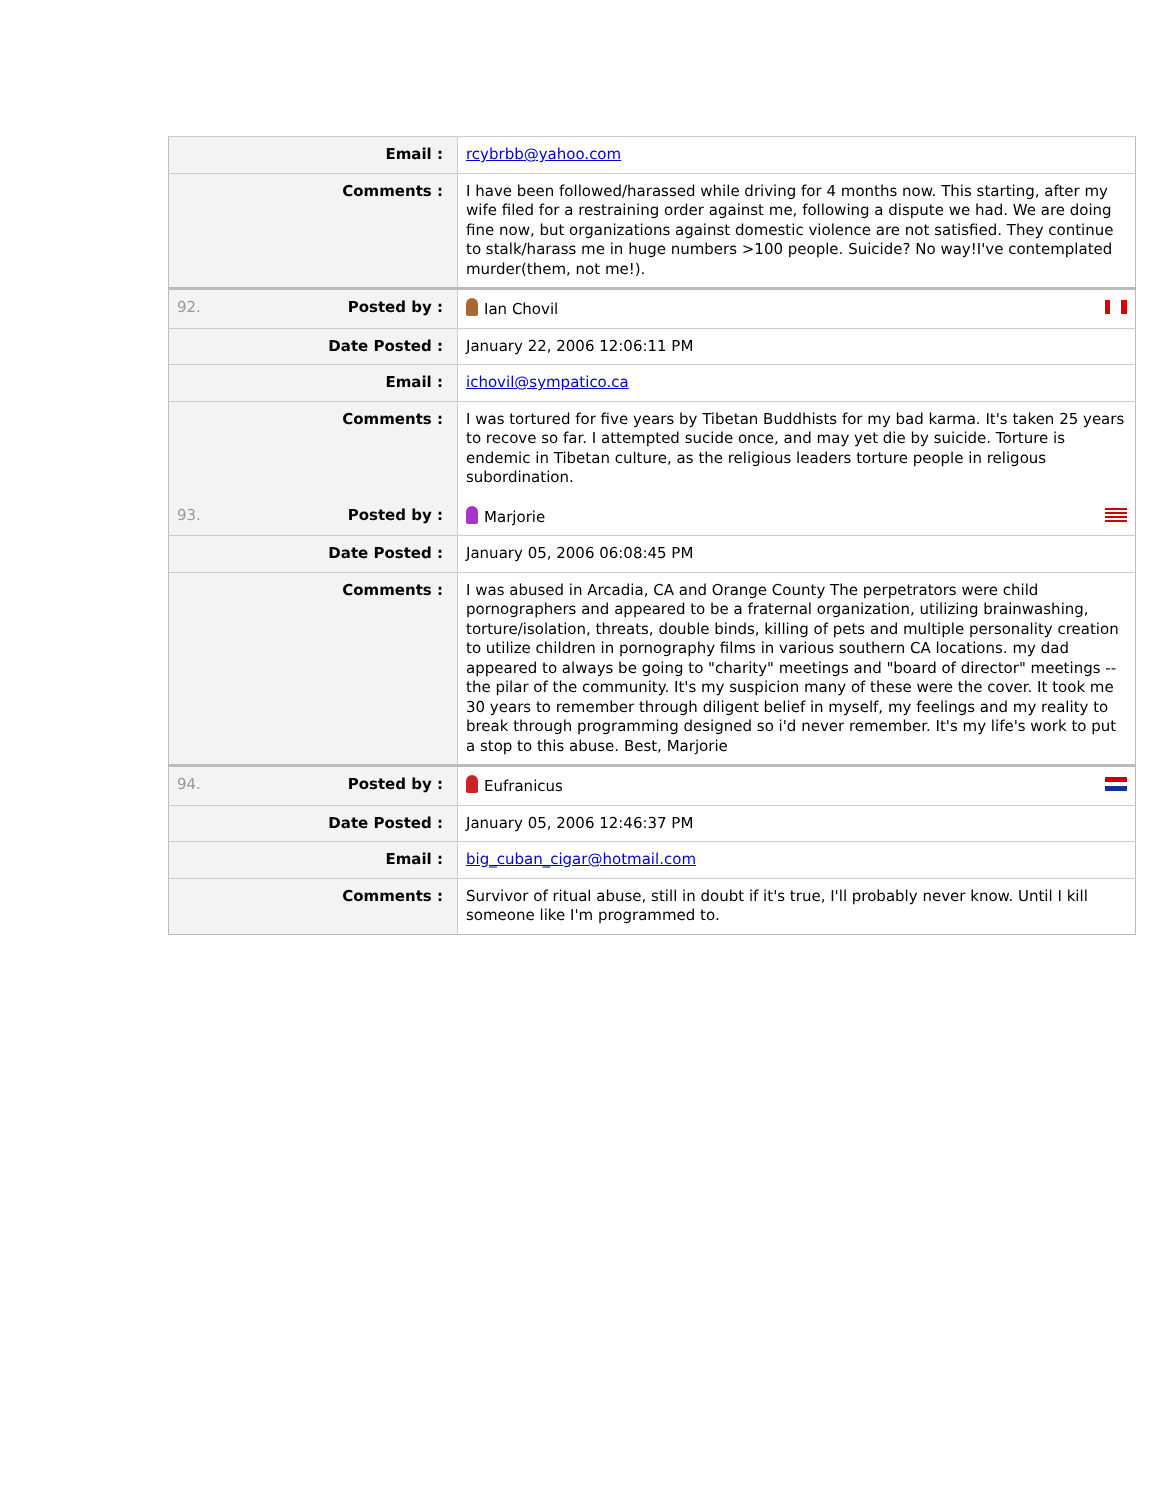| Email : | rcybrbb@yahoo.com |
| Comments : | I have been followed/harassed while driving for 4 months now. This starting, after my wife filed for a restraining order against me, following a dispute we had. We are doing fine now, but organizations against domestic violence are not satisfied. They continue to stalk/harass me in huge numbers >100 people. Suicide? No way!I've contemplated murder(them, not me!). |
| 92. Posted by : | Ian Chovil |
| Date Posted : | January 22, 2006 12:06:11 PM |
| Email : | ichovil@sympatico.ca |
| Comments : | I was tortured for five years by Tibetan Buddhists for my bad karma. It's taken 25 years to recove so far. I attempted sucide once, and may yet die by suicide. Torture is endemic in Tibetan culture, as the religious leaders torture people in religous subordination. |
| 93. Posted by : | Marjorie |
| Date Posted : | January 05, 2006 06:08:45 PM |
| Comments : | I was abused in Arcadia, CA and Orange County The perpetrators were child pornographers and appeared to be a fraternal organization, utilizing brainwashing, torture/isolation, threats, double binds, killing of pets and multiple personality creation to utilize children in pornography films in various southern CA locations. my dad appeared to always be going to "charity" meetings and "board of director" meetings -- the pilar of the community. It's my suspicion many of these were the cover. It took me 30 years to remember through diligent belief in myself, my feelings and my reality to break through programming designed so i'd never remember. It's my life's work to put a stop to this abuse. Best, Marjorie |
| 94. Posted by : | Eufranicus |
| Date Posted : | January 05, 2006 12:46:37 PM |
| Email : | big_cuban_cigar@hotmail.com |
| Comments : | Survivor of ritual abuse, still in doubt if it's true, I'll probably never know. Until I kill someone like I'm programmed to. |